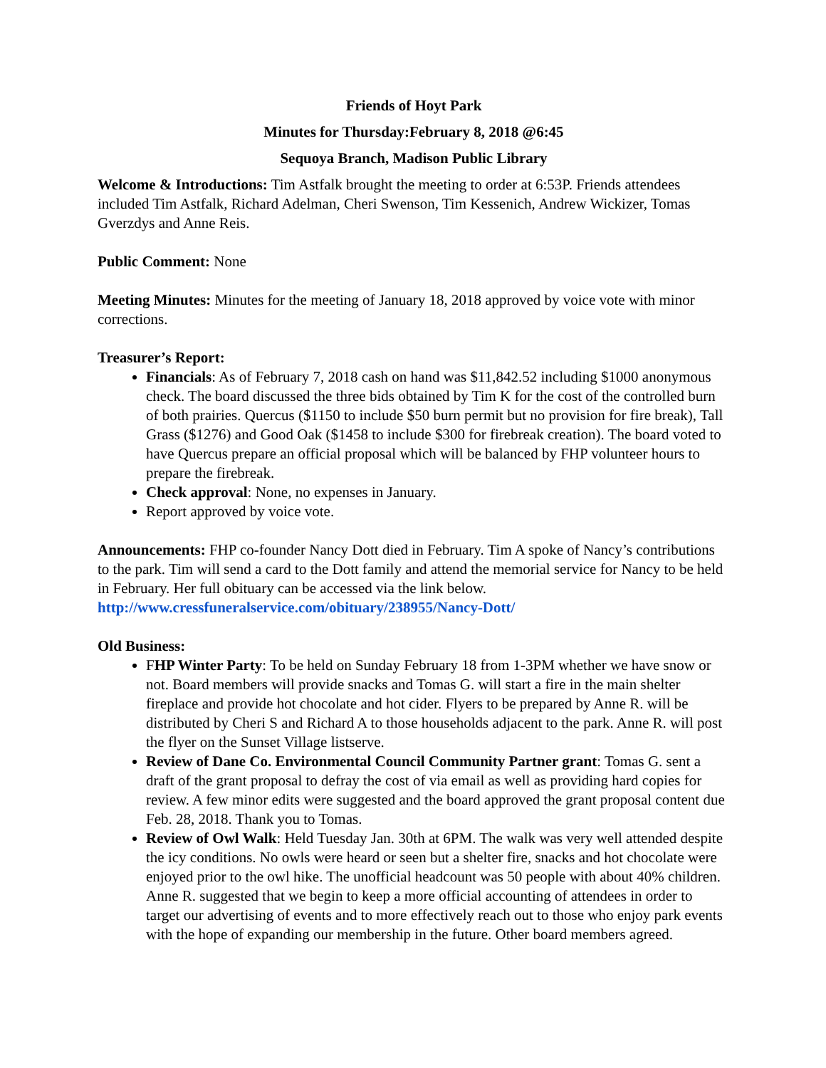Friends of Hoyt Park
Minutes for Thursday:February 8, 2018 @6:45
Sequoya Branch, Madison Public Library
Welcome & Introductions: Tim Astfalk brought the meeting to order at 6:53P. Friends attendees included Tim Astfalk, Richard Adelman, Cheri Swenson, Tim Kessenich, Andrew Wickizer, Tomas Gverzdys and Anne Reis.
Public Comment: None
Meeting Minutes: Minutes for the meeting of January 18, 2018 approved by voice vote with minor corrections.
Treasurer’s Report:
Financials: As of February 7, 2018 cash on hand was $11,842.52 including $1000 anonymous check. The board discussed the three bids obtained by Tim K for the cost of the controlled burn of both prairies. Quercus ($1150 to include $50 burn permit but no provision for fire break), Tall Grass ($1276) and Good Oak ($1458 to include $300 for firebreak creation). The board voted to have Quercus prepare an official proposal which will be balanced by FHP volunteer hours to prepare the firebreak.
Check approval: None, no expenses in January.
Report approved by voice vote.
Announcements: FHP co-founder Nancy Dott died in February. Tim A spoke of Nancy’s contributions to the park. Tim will send a card to the Dott family and attend the memorial service for Nancy to be held in February. Her full obituary can be accessed via the link below. http://www.cressfuneralservice.com/obituary/238955/Nancy-Dott/
Old Business:
FHP Winter Party: To be held on Sunday February 18 from 1-3PM whether we have snow or not. Board members will provide snacks and Tomas G. will start a fire in the main shelter fireplace and provide hot chocolate and hot cider. Flyers to be prepared by Anne R. will be distributed by Cheri S and Richard A to those households adjacent to the park. Anne R. will post the flyer on the Sunset Village listserve.
Review of Dane Co. Environmental Council Community Partner grant: Tomas G. sent a draft of the grant proposal to defray the cost of via email as well as providing hard copies for review. A few minor edits were suggested and the board approved the grant proposal content due Feb. 28, 2018. Thank you to Tomas.
Review of Owl Walk: Held Tuesday Jan. 30th at 6PM. The walk was very well attended despite the icy conditions. No owls were heard or seen but a shelter fire, snacks and hot chocolate were enjoyed prior to the owl hike. The unofficial headcount was 50 people with about 40% children. Anne R. suggested that we begin to keep a more official accounting of attendees in order to target our advertising of events and to more effectively reach out to those who enjoy park events with the hope of expanding our membership in the future. Other board members agreed.